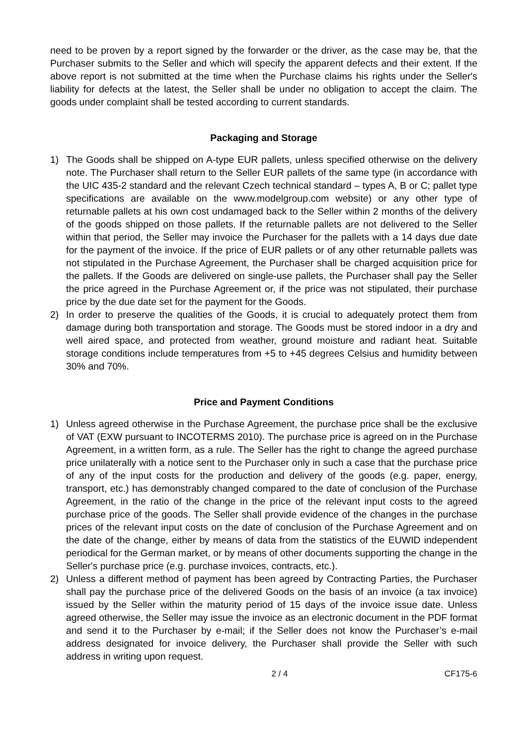need to be proven by a report signed by the forwarder or the driver, as the case may be, that the Purchaser submits to the Seller and which will specify the apparent defects and their extent. If the above report is not submitted at the time when the Purchase claims his rights under the Seller's liability for defects at the latest, the Seller shall be under no obligation to accept the claim. The goods under complaint shall be tested according to current standards.
Packaging and Storage
1) The Goods shall be shipped on A-type EUR pallets, unless specified otherwise on the delivery note. The Purchaser shall return to the Seller EUR pallets of the same type (in accordance with the UIC 435-2 standard and the relevant Czech technical standard – types A, B or C; pallet type specifications are available on the www.modelgroup.com website) or any other type of returnable pallets at his own cost undamaged back to the Seller within 2 months of the delivery of the goods shipped on those pallets. If the returnable pallets are not delivered to the Seller within that period, the Seller may invoice the Purchaser for the pallets with a 14 days due date for the payment of the invoice. If the price of EUR pallets or of any other returnable pallets was not stipulated in the Purchase Agreement, the Purchaser shall be charged acquisition price for the pallets. If the Goods are delivered on single-use pallets, the Purchaser shall pay the Seller the price agreed in the Purchase Agreement or, if the price was not stipulated, their purchase price by the due date set for the payment for the Goods.
2) In order to preserve the qualities of the Goods, it is crucial to adequately protect them from damage during both transportation and storage. The Goods must be stored indoor in a dry and well aired space, and protected from weather, ground moisture and radiant heat. Suitable storage conditions include temperatures from +5 to +45 degrees Celsius and humidity between 30% and 70%.
Price and Payment Conditions
1) Unless agreed otherwise in the Purchase Agreement, the purchase price shall be the exclusive of VAT (EXW pursuant to INCOTERMS 2010). The purchase price is agreed on in the Purchase Agreement, in a written form, as a rule. The Seller has the right to change the agreed purchase price unilaterally with a notice sent to the Purchaser only in such a case that the purchase price of any of the input costs for the production and delivery of the goods (e.g. paper, energy, transport, etc.) has demonstrably changed compared to the date of conclusion of the Purchase Agreement, in the ratio of the change in the price of the relevant input costs to the agreed purchase price of the goods. The Seller shall provide evidence of the changes in the purchase prices of the relevant input costs on the date of conclusion of the Purchase Agreement and on the date of the change, either by means of data from the statistics of the EUWID independent periodical for the German market, or by means of other documents supporting the change in the Seller's purchase price (e.g. purchase invoices, contracts, etc.).
2) Unless a different method of payment has been agreed by Contracting Parties, the Purchaser shall pay the purchase price of the delivered Goods on the basis of an invoice (a tax invoice) issued by the Seller within the maturity period of 15 days of the invoice issue date. Unless agreed otherwise, the Seller may issue the invoice as an electronic document in the PDF format and send it to the Purchaser by e-mail; if the Seller does not know the Purchaser’s e-mail address designated for invoice delivery, the Purchaser shall provide the Seller with such address in writing upon request.
2 / 4 CF175-6